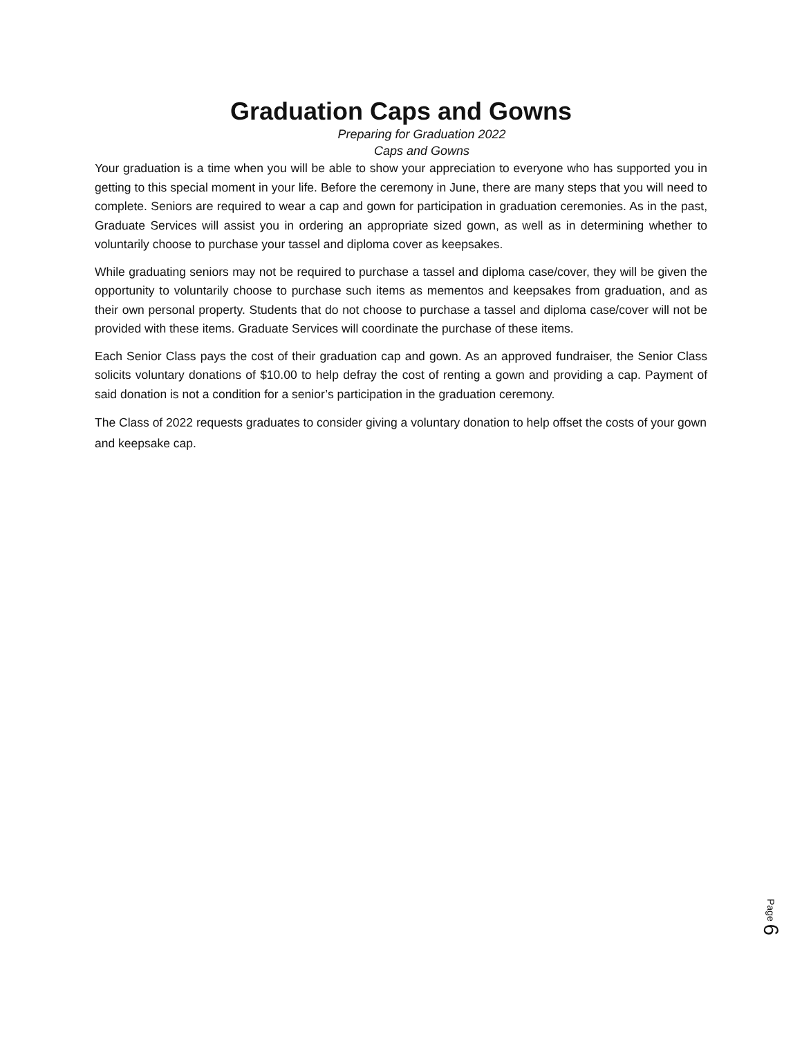Graduation Caps and Gowns
Preparing for Graduation 2022
Caps and Gowns
Your graduation is a time when you will be able to show your appreciation to everyone who has supported you in getting to this special moment in your life. Before the ceremony in June, there are many steps that you will need to complete. Seniors are required to wear a cap and gown for participation in graduation ceremonies. As in the past, Graduate Services will assist you in ordering an appropriate sized gown, as well as in determining whether to voluntarily choose to purchase your tassel and diploma cover as keepsakes.
While graduating seniors may not be required to purchase a tassel and diploma case/cover, they will be given the opportunity to voluntarily choose to purchase such items as mementos and keepsakes from graduation, and as their own personal property. Students that do not choose to purchase a tassel and diploma case/cover will not be provided with these items. Graduate Services will coordinate the purchase of these items.
Each Senior Class pays the cost of their graduation cap and gown. As an approved fundraiser, the Senior Class solicits voluntary donations of $10.00 to help defray the cost of renting a gown and providing a cap. Payment of said donation is not a condition for a senior’s participation in the graduation ceremony.
The Class of 2022 requests graduates to consider giving a voluntary donation to help offset the costs of your gown and keepsake cap.
Page 6